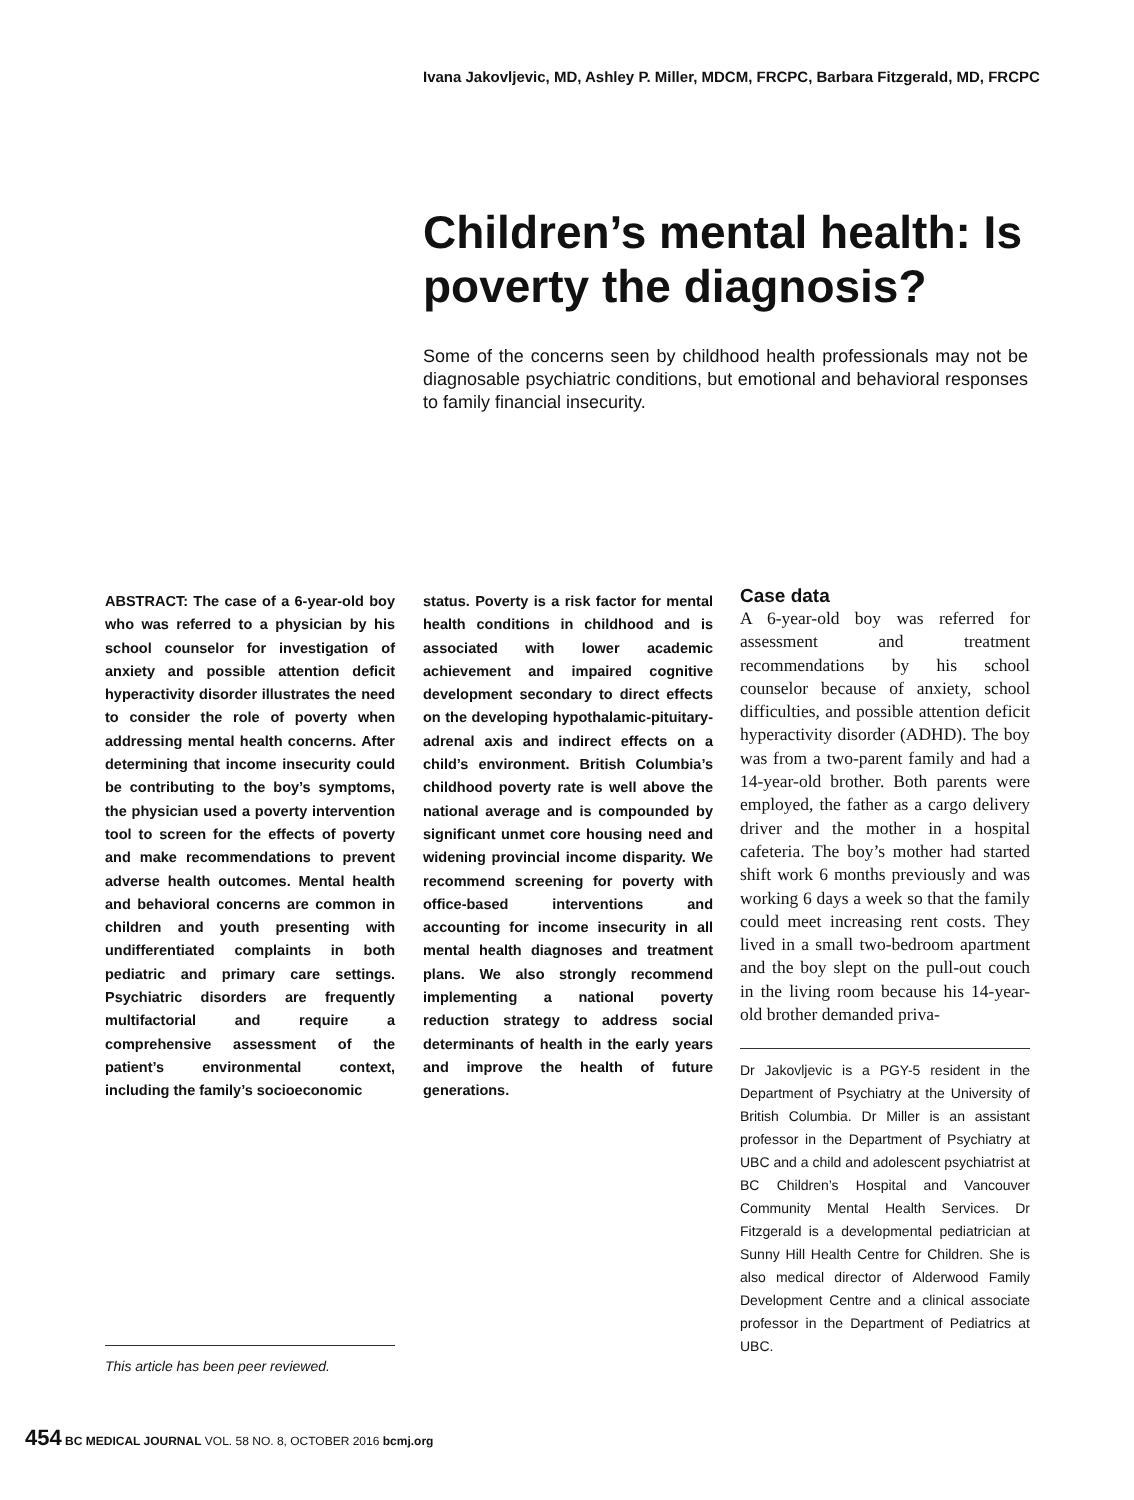Ivana Jakovljevic, MD, Ashley P. Miller, MDCM, FRCPC, Barbara Fitzgerald, MD, FRCPC
Children’s mental health: Is poverty the diagnosis?
Some of the concerns seen by childhood health professionals may not be diagnosable psychiatric conditions, but emotional and behavioral responses to family financial insecurity.
ABSTRACT: The case of a 6-year-old boy who was referred to a physician by his school counselor for investigation of anxiety and possible attention deficit hyperactivity disorder illustrates the need to consider the role of poverty when addressing mental health concerns. After determining that income insecurity could be contributing to the boy’s symptoms, the physician used a poverty intervention tool to screen for the effects of poverty and make recommendations to prevent adverse health outcomes. Mental health and behavioral concerns are common in children and youth presenting with undifferentiated complaints in both pediatric and primary care settings. Psychiatric disorders are frequently multifactorial and require a comprehensive assessment of the patient’s environmental context, including the family’s socioeconomic
status. Poverty is a risk factor for mental health conditions in childhood and is associated with lower academic achievement and impaired cognitive development secondary to direct effects on the developing hypothalamic-pituitary-adrenal axis and indirect effects on a child’s environment. British Columbia’s childhood poverty rate is well above the national average and is compounded by significant unmet core housing need and widening provincial income disparity. We recommend screening for poverty with office-based interventions and accounting for income insecurity in all mental health diagnoses and treatment plans. We also strongly recommend implementing a national poverty reduction strategy to address social determinants of health in the early years and improve the health of future generations.
Case data
A 6-year-old boy was referred for assessment and treatment recommendations by his school counselor because of anxiety, school difficulties, and possible attention deficit hyperactivity disorder (ADHD). The boy was from a two-parent family and had a 14-year-old brother. Both parents were employed, the father as a cargo delivery driver and the mother in a hospital cafeteria. The boy’s mother had started shift work 6 months previously and was working 6 days a week so that the family could meet increasing rent costs. They lived in a small two-bedroom apartment and the boy slept on the pull-out couch in the living room because his 14-year-old brother demanded priva-
Dr Jakovljevic is a PGY-5 resident in the Department of Psychiatry at the University of British Columbia. Dr Miller is an assistant professor in the Department of Psychiatry at UBC and a child and adolescent psychiatrist at BC Children’s Hospital and Vancouver Community Mental Health Services. Dr Fitzgerald is a developmental pediatrician at Sunny Hill Health Centre for Children. She is also medical director of Alderwood Family Development Centre and a clinical associate professor in the Department of Pediatrics at UBC.
This article has been peer reviewed.
454 BC MEDICAL JOURNAL VOL. 58 NO. 8, OCTOBER 2016 bcmj.org